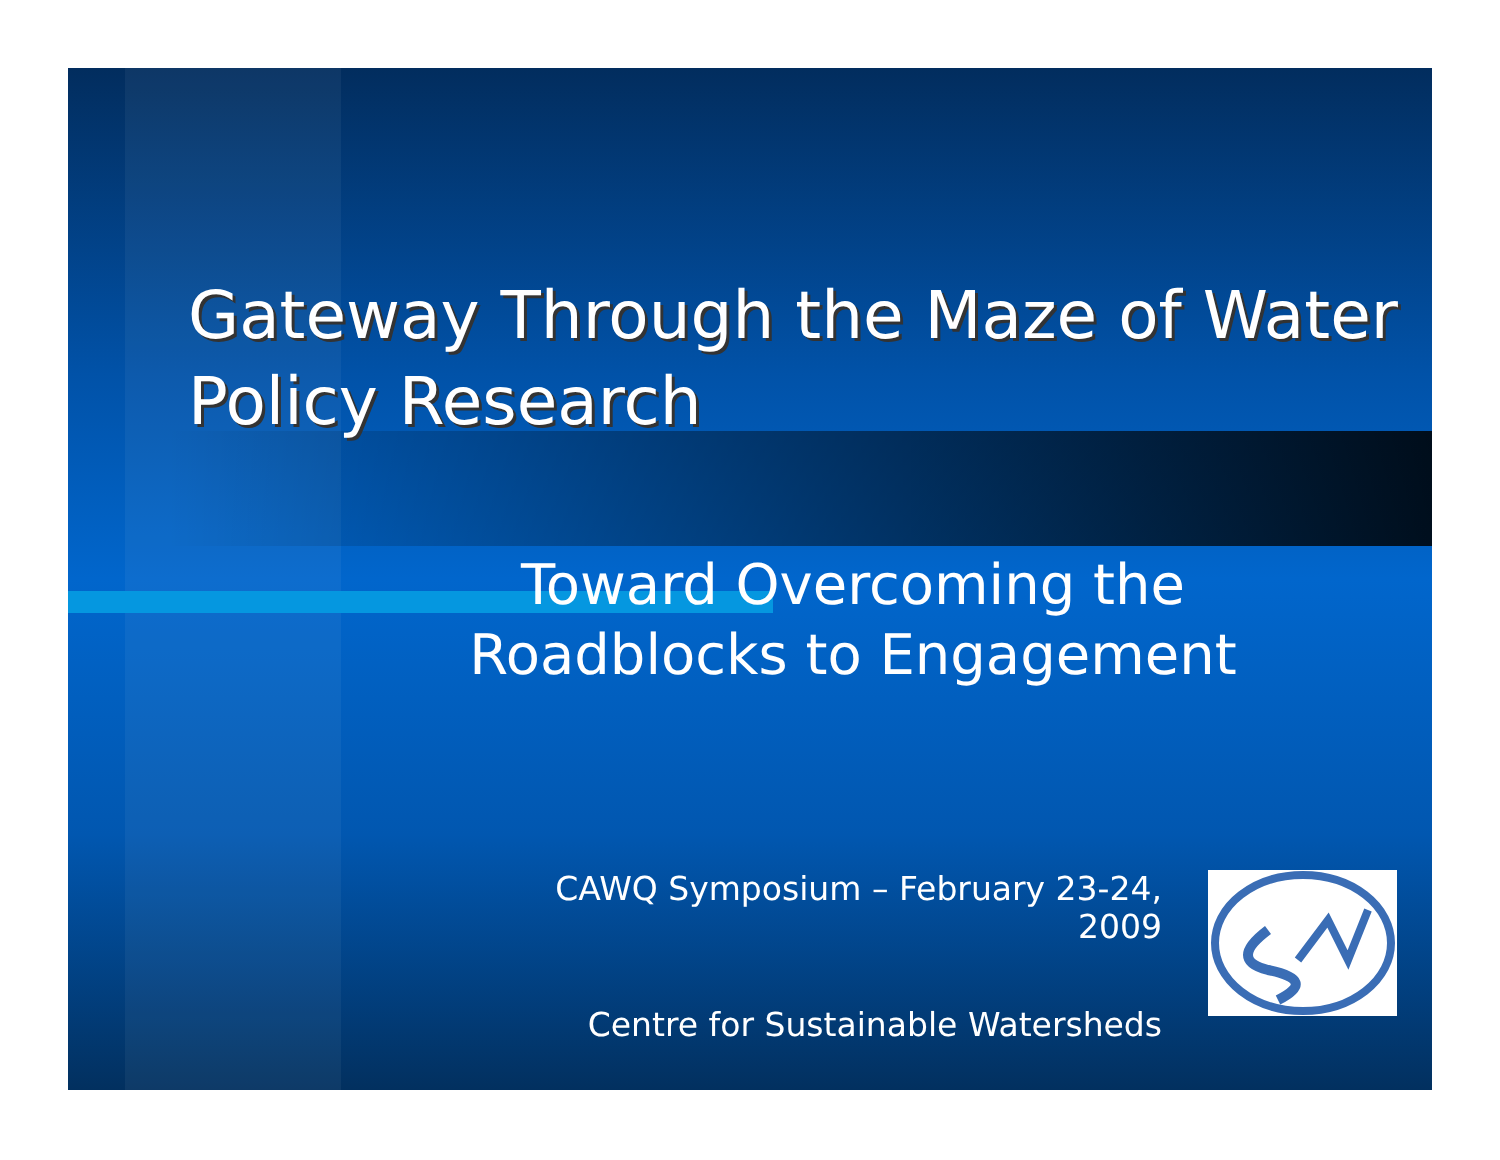Gateway Through the Maze of Water Policy Research
Toward Overcoming the Roadblocks to Engagement
CAWQ Symposium – February 23-24,
2009
Centre for Sustainable Watersheds